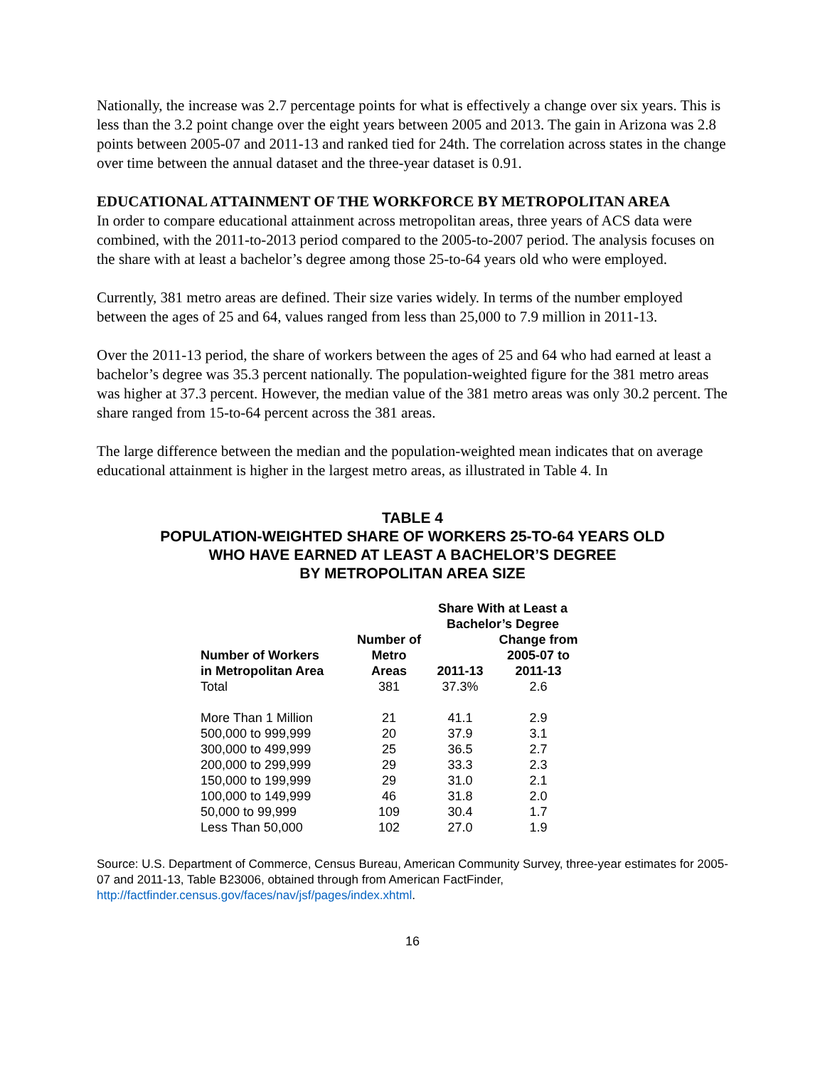Nationally, the increase was 2.7 percentage points for what is effectively a change over six years. This is less than the 3.2 point change over the eight years between 2005 and 2013. The gain in Arizona was 2.8 points between 2005-07 and 2011-13 and ranked tied for 24th. The correlation across states in the change over time between the annual dataset and the three-year dataset is 0.91.
EDUCATIONAL ATTAINMENT OF THE WORKFORCE BY METROPOLITAN AREA
In order to compare educational attainment across metropolitan areas, three years of ACS data were combined, with the 2011-to-2013 period compared to the 2005-to-2007 period. The analysis focuses on the share with at least a bachelor’s degree among those 25-to-64 years old who were employed.
Currently, 381 metro areas are defined. Their size varies widely. In terms of the number employed between the ages of 25 and 64, values ranged from less than 25,000 to 7.9 million in 2011-13.
Over the 2011-13 period, the share of workers between the ages of 25 and 64 who had earned at least a bachelor’s degree was 35.3 percent nationally. The population-weighted figure for the 381 metro areas was higher at 37.3 percent. However, the median value of the 381 metro areas was only 30.2 percent. The share ranged from 15-to-64 percent across the 381 areas.
The large difference between the median and the population-weighted mean indicates that on average educational attainment is higher in the largest metro areas, as illustrated in Table 4. In
TABLE 4
POPULATION-WEIGHTED SHARE OF WORKERS 25-TO-64 YEARS OLD
WHO HAVE EARNED AT LEAST A BACHELOR’S DEGREE
BY METROPOLITAN AREA SIZE
| | | Share With at Least a Bachelor’s Degree | |
| --- | --- | --- | --- |
| Number of Workers in Metropolitan Area | Number of Metro Areas | 2011-13 | Change from 2005-07 to 2011-13 |
| Total | 381 | 37.3% | 2.6 |
| More Than 1 Million | 21 | 41.1 | 2.9 |
| 500,000 to 999,999 | 20 | 37.9 | 3.1 |
| 300,000 to 499,999 | 25 | 36.5 | 2.7 |
| 200,000 to 299,999 | 29 | 33.3 | 2.3 |
| 150,000 to 199,999 | 29 | 31.0 | 2.1 |
| 100,000 to 149,999 | 46 | 31.8 | 2.0 |
| 50,000 to 99,999 | 109 | 30.4 | 1.7 |
| Less Than 50,000 | 102 | 27.0 | 1.9 |
Source: U.S. Department of Commerce, Census Bureau, American Community Survey, three-year estimates for 2005-07 and 2011-13, Table B23006, obtained through from American FactFinder, http://factfinder.census.gov/faces/nav/jsf/pages/index.xhtml.
16